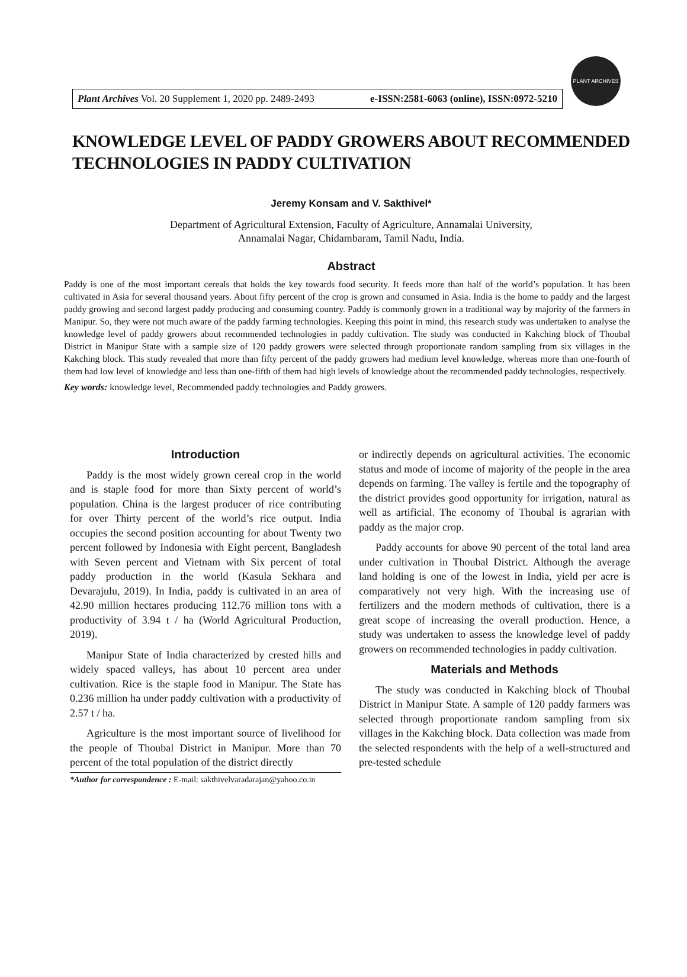Plant Archives Vol. 20 Supplement 1, 2020 pp. 2489-2493 e-ISSN:2581-6063 (online), ISSN:0972-5210
PLANT ARCHIVES
KNOWLEDGE LEVEL OF PADDY GROWERS ABOUT RECOMMENDED TECHNOLOGIES IN PADDY CULTIVATION
Jeremy Konsam and V. Sakthivel*
Department of Agricultural Extension, Faculty of Agriculture, Annamalai University,
Annamalai Nagar, Chidambaram, Tamil Nadu, India.
Abstract
Paddy is one of the most important cereals that holds the key towards food security. It feeds more than half of the world’s population. It has been cultivated in Asia for several thousand years. About fifty percent of the crop is grown and consumed in Asia. India is the home to paddy and the largest paddy growing and second largest paddy producing and consuming country. Paddy is commonly grown in a traditional way by majority of the farmers in Manipur. So, they were not much aware of the paddy farming technologies. Keeping this point in mind, this research study was undertaken to analyse the knowledge level of paddy growers about recommended technologies in paddy cultivation. The study was conducted in Kakching block of Thoubal District in Manipur State with a sample size of 120 paddy growers were selected through proportionate random sampling from six villages in the Kakching block. This study revealed that more than fifty percent of the paddy growers had medium level knowledge, whereas more than one-fourth of them had low level of knowledge and less than one-fifth of them had high levels of knowledge about the recommended paddy technologies, respectively.
Key words: knowledge level, Recommended paddy technologies and Paddy growers.
Introduction
Paddy is the most widely grown cereal crop in the world and is staple food for more than Sixty percent of world’s population. China is the largest producer of rice contributing for over Thirty percent of the world’s rice output. India occupies the second position accounting for about Twenty two percent followed by Indonesia with Eight percent, Bangladesh with Seven percent and Vietnam with Six percent of total paddy production in the world (Kasula Sekhara and Devarajulu, 2019). In India, paddy is cultivated in an area of 42.90 million hectares producing 112.76 million tons with a productivity of 3.94 t / ha (World Agricultural Production, 2019).
Manipur State of India characterized by crested hills and widely spaced valleys, has about 10 percent area under cultivation. Rice is the staple food in Manipur. The State has 0.236 million ha under paddy cultivation with a productivity of 2.57 t / ha.
Agriculture is the most important source of livelihood for the people of Thoubal District in Manipur. More than 70 percent of the total population of the district directly
*Author for correspondence : E-mail: sakthivelvaradarajan@yahoo.co.in
or indirectly depends on agricultural activities. The economic status and mode of income of majority of the people in the area depends on farming. The valley is fertile and the topography of the district provides good opportunity for irrigation, natural as well as artificial. The economy of Thoubal is agrarian with paddy as the major crop.
Paddy accounts for above 90 percent of the total land area under cultivation in Thoubal District. Although the average land holding is one of the lowest in India, yield per acre is comparatively not very high. With the increasing use of fertilizers and the modern methods of cultivation, there is a great scope of increasing the overall production. Hence, a study was undertaken to assess the knowledge level of paddy growers on recommended technologies in paddy cultivation.
Materials and Methods
The study was conducted in Kakching block of Thoubal District in Manipur State. A sample of 120 paddy farmers was selected through proportionate random sampling from six villages in the Kakching block. Data collection was made from the selected respondents with the help of a well-structured and pre-tested schedule